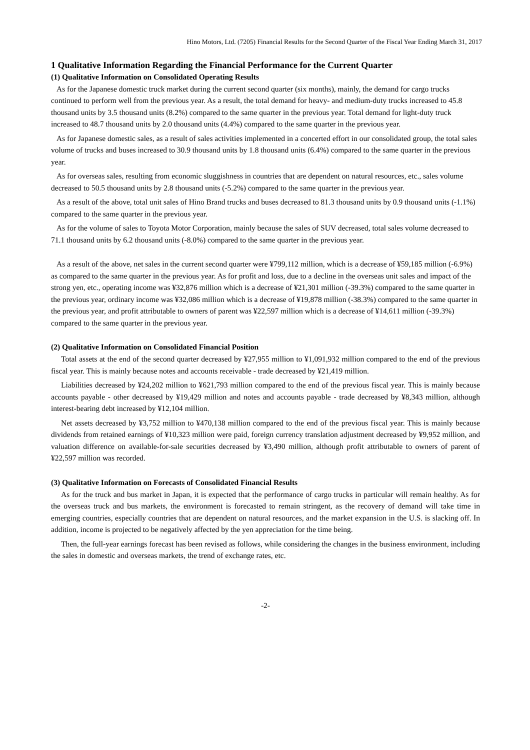Hino Motors, Ltd. (7205) Financial Results for the Second Quarter of the Fiscal Year Ending March 31, 2017
1 Qualitative Information Regarding the Financial Performance for the Current Quarter
(1) Qualitative Information on Consolidated Operating Results
As for the Japanese domestic truck market during the current second quarter (six months), mainly, the demand for cargo trucks continued to perform well from the previous year. As a result, the total demand for heavy- and medium-duty trucks increased to 45.8 thousand units by 3.5 thousand units (8.2%) compared to the same quarter in the previous year. Total demand for light-duty truck increased to 48.7 thousand units by 2.0 thousand units (4.4%) compared to the same quarter in the previous year.
As for Japanese domestic sales, as a result of sales activities implemented in a concerted effort in our consolidated group, the total sales volume of trucks and buses increased to 30.9 thousand units by 1.8 thousand units (6.4%) compared to the same quarter in the previous year.
As for overseas sales, resulting from economic sluggishness in countries that are dependent on natural resources, etc., sales volume decreased to 50.5 thousand units by 2.8 thousand units (-5.2%) compared to the same quarter in the previous year.
As a result of the above, total unit sales of Hino Brand trucks and buses decreased to 81.3 thousand units by 0.9 thousand units (-1.1%) compared to the same quarter in the previous year.
As for the volume of sales to Toyota Motor Corporation, mainly because the sales of SUV decreased, total sales volume decreased to 71.1 thousand units by 6.2 thousand units (-8.0%) compared to the same quarter in the previous year.
As a result of the above, net sales in the current second quarter were ¥799,112 million, which is a decrease of ¥59,185 million (-6.9%) as compared to the same quarter in the previous year. As for profit and loss, due to a decline in the overseas unit sales and impact of the strong yen, etc., operating income was ¥32,876 million which is a decrease of ¥21,301 million (-39.3%) compared to the same quarter in the previous year, ordinary income was ¥32,086 million which is a decrease of ¥19,878 million (-38.3%) compared to the same quarter in the previous year, and profit attributable to owners of parent was ¥22,597 million which is a decrease of ¥14,611 million (-39.3%) compared to the same quarter in the previous year.
(2) Qualitative Information on Consolidated Financial Position
Total assets at the end of the second quarter decreased by ¥27,955 million to ¥1,091,932 million compared to the end of the previous fiscal year. This is mainly because notes and accounts receivable - trade decreased by ¥21,419 million.
Liabilities decreased by ¥24,202 million to ¥621,793 million compared to the end of the previous fiscal year. This is mainly because accounts payable - other decreased by ¥19,429 million and notes and accounts payable - trade decreased by ¥8,343 million, although interest-bearing debt increased by ¥12,104 million.
Net assets decreased by ¥3,752 million to ¥470,138 million compared to the end of the previous fiscal year. This is mainly because dividends from retained earnings of ¥10,323 million were paid, foreign currency translation adjustment decreased by ¥9,952 million, and valuation difference on available-for-sale securities decreased by ¥3,490 million, although profit attributable to owners of parent of ¥22,597 million was recorded.
(3) Qualitative Information on Forecasts of Consolidated Financial Results
As for the truck and bus market in Japan, it is expected that the performance of cargo trucks in particular will remain healthy. As for the overseas truck and bus markets, the environment is forecasted to remain stringent, as the recovery of demand will take time in emerging countries, especially countries that are dependent on natural resources, and the market expansion in the U.S. is slacking off. In addition, income is projected to be negatively affected by the yen appreciation for the time being.
Then, the full-year earnings forecast has been revised as follows, while considering the changes in the business environment, including the sales in domestic and overseas markets, the trend of exchange rates, etc.
-2-